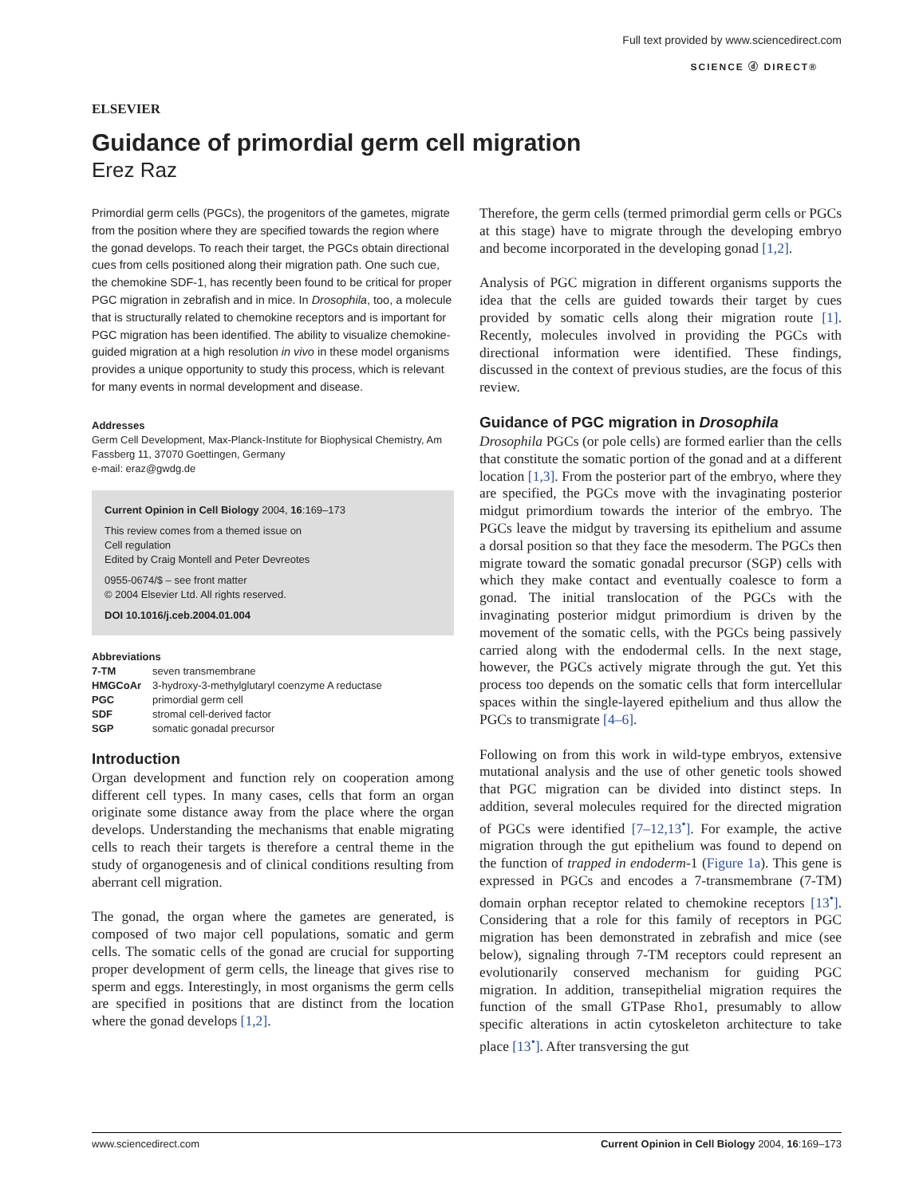ELSEVIER
Full text provided by www.sciencedirect.com
SCIENCE ⓓ DIRECT®
Guidance of primordial germ cell migration
Erez Raz
Primordial germ cells (PGCs), the progenitors of the gametes, migrate from the position where they are specified towards the region where the gonad develops. To reach their target, the PGCs obtain directional cues from cells positioned along their migration path. One such cue, the chemokine SDF-1, has recently been found to be critical for proper PGC migration in zebrafish and in mice. In Drosophila, too, a molecule that is structurally related to chemokine receptors and is important for PGC migration has been identified. The ability to visualize chemokine-guided migration at a high resolution in vivo in these model organisms provides a unique opportunity to study this process, which is relevant for many events in normal development and disease.
Addresses
Germ Cell Development, Max-Planck-Institute for Biophysical Chemistry, Am Fassberg 11, 37070 Goettingen, Germany
e-mail: eraz@gwdg.de
Current Opinion in Cell Biology 2004, 16:169–173
This review comes from a themed issue on
Cell regulation
Edited by Craig Montell and Peter Devreotes
0955-0674/$ – see front matter
© 2004 Elsevier Ltd. All rights reserved.
DOI 10.1016/j.ceb.2004.01.004
Abbreviations
| 7-TM | seven transmembrane |
| HMGCoAr | 3-hydroxy-3-methylglutaryl coenzyme A reductase |
| PGC | primordial germ cell |
| SDF | stromal cell-derived factor |
| SGP | somatic gonadal precursor |
Introduction
Organ development and function rely on cooperation among different cell types. In many cases, cells that form an organ originate some distance away from the place where the organ develops. Understanding the mechanisms that enable migrating cells to reach their targets is therefore a central theme in the study of organogenesis and of clinical conditions resulting from aberrant cell migration.
The gonad, the organ where the gametes are generated, is composed of two major cell populations, somatic and germ cells. The somatic cells of the gonad are crucial for supporting proper development of germ cells, the lineage that gives rise to sperm and eggs. Interestingly, in most organisms the germ cells are specified in positions that are distinct from the location where the gonad develops [1,2].
Therefore, the germ cells (termed primordial germ cells or PGCs at this stage) have to migrate through the developing embryo and become incorporated in the developing gonad [1,2].
Analysis of PGC migration in different organisms supports the idea that the cells are guided towards their target by cues provided by somatic cells along their migration route [1]. Recently, molecules involved in providing the PGCs with directional information were identified. These findings, discussed in the context of previous studies, are the focus of this review.
Guidance of PGC migration in Drosophila
Drosophila PGCs (or pole cells) are formed earlier than the cells that constitute the somatic portion of the gonad and at a different location [1,3]. From the posterior part of the embryo, where they are specified, the PGCs move with the invaginating posterior midgut primordium towards the interior of the embryo. The PGCs leave the midgut by traversing its epithelium and assume a dorsal position so that they face the mesoderm. The PGCs then migrate toward the somatic gonadal precursor (SGP) cells with which they make contact and eventually coalesce to form a gonad. The initial translocation of the PGCs with the invaginating posterior midgut primordium is driven by the movement of the somatic cells, with the PGCs being passively carried along with the endodermal cells. In the next stage, however, the PGCs actively migrate through the gut. Yet this process too depends on the somatic cells that form intercellular spaces within the single-layered epithelium and thus allow the PGCs to transmigrate [4–6].
Following on from this work in wild-type embryos, extensive mutational analysis and the use of other genetic tools showed that PGC migration can be divided into distinct steps. In addition, several molecules required for the directed migration of PGCs were identified [7–12,13<sup>•</sup>]. For example, the active migration through the gut epithelium was found to depend on the function of trapped in endoderm-1 (Figure 1a). This gene is expressed in PGCs and encodes a 7-transmembrane (7-TM) domain orphan receptor related to chemokine receptors [13<sup>•</sup>]. Considering that a role for this family of receptors in PGC migration has been demonstrated in zebrafish and mice (see below), signaling through 7-TM receptors could represent an evolutionarily conserved mechanism for guiding PGC migration. In addition, transepithelial migration requires the function of the small GTPase Rho1, presumably to allow specific alterations in actin cytoskeleton architecture to take place [13<sup>•</sup>]. After transversing the gut
www.sciencedirect.com Current Opinion in Cell Biology 2004, 16:169–173